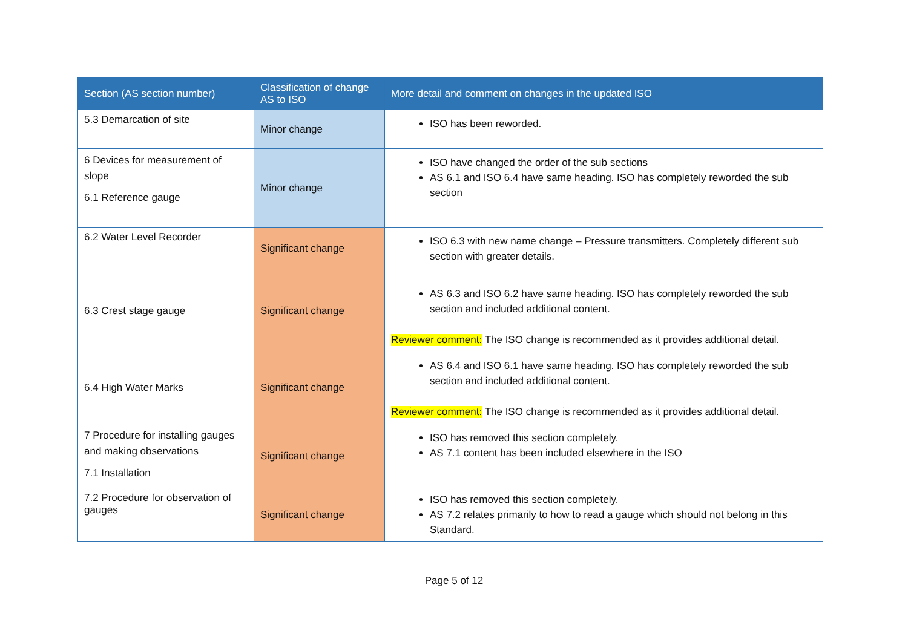| Section (AS section number) | Classification of change AS to ISO | More detail and comment on changes in the updated ISO |
| --- | --- | --- |
| 5.3 Demarcation of site | Minor change | ISO has been reworded. |
| 6 Devices for measurement of slope 6.1 Reference gauge | Minor change | ISO have changed the order of the sub sections AS 6.1 and ISO 6.4 have same heading. ISO has completely reworded the sub section |
| 6.2 Water Level Recorder | Significant change | ISO 6.3 with new name change – Pressure transmitters. Completely different sub section with greater details. |
| 6.3 Crest stage gauge | Significant change | AS 6.3 and ISO 6.2 have same heading. ISO has completely reworded the sub section and included additional content. Reviewer comment: The ISO change is recommended as it provides additional detail. |
| 6.4 High Water Marks | Significant change | AS 6.4 and ISO 6.1 have same heading. ISO has completely reworded the sub section and included additional content. Reviewer comment: The ISO change is recommended as it provides additional detail. |
| 7 Procedure for installing gauges and making observations 7.1 Installation | Significant change | ISO has removed this section completely. AS 7.1 content has been included elsewhere in the ISO |
| 7.2 Procedure for observation of gauges | Significant change | ISO has removed this section completely. AS 7.2 relates primarily to how to read a gauge which should not belong in this Standard. |
Page 5 of 12